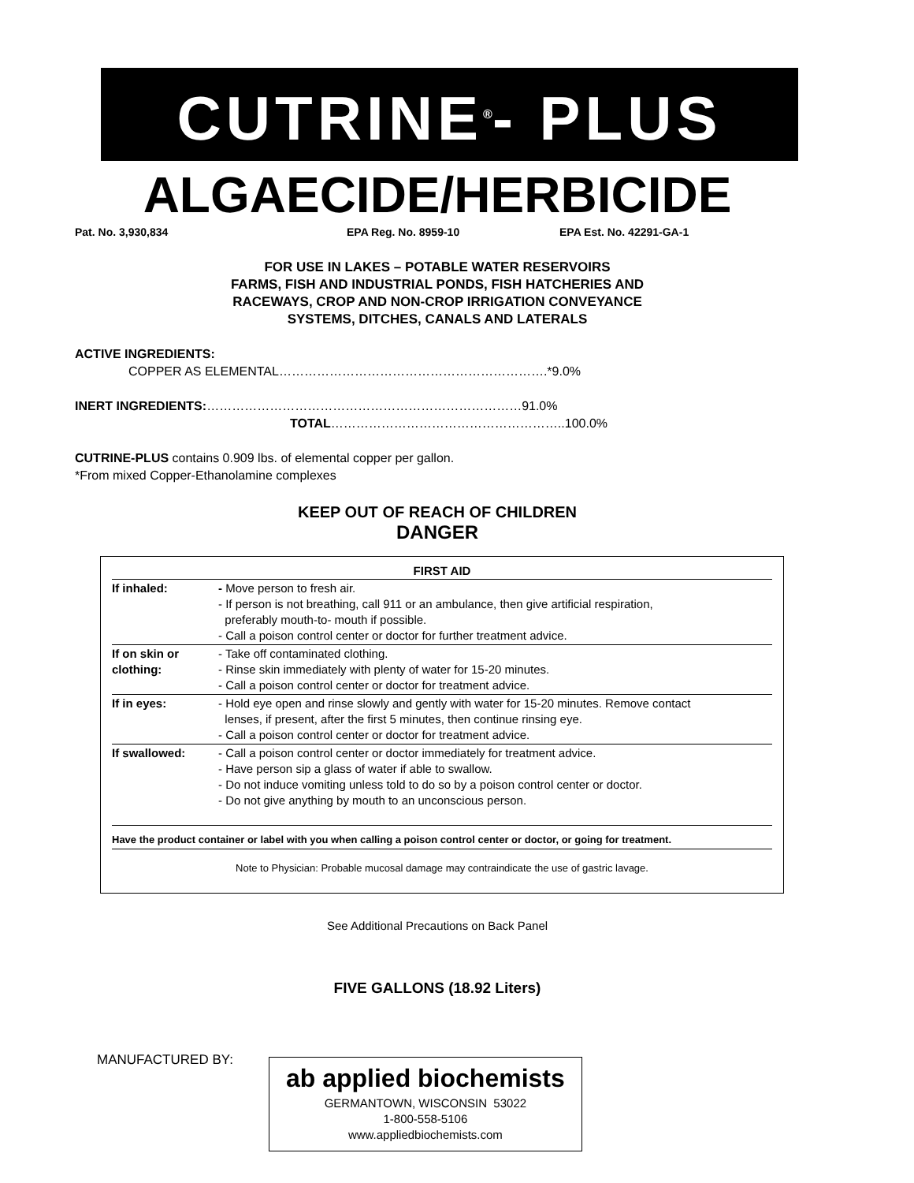CUTRINE<sup>®</sup>- PLUS
ALGAECIDE/HERBICIDE
Pat. No. 3,930,834 EPA Reg. No. 8959-10 EPA Est. No. 42291-GA-1
FOR USE IN LAKES – POTABLE WATER RESERVOIRS
FARMS, FISH AND INDUSTRIAL PONDS, FISH HATCHERIES AND
RACEWAYS, CROP AND NON-CROP IRRIGATION CONVEYANCE
SYSTEMS, DITCHES, CANALS AND LATERALS
ACTIVE INGREDIENTS:
COPPER AS ELEMENTAL……………………………………………………….*9.0%
INERT INGREDIENTS:…………………………………………………………………91.0%
TOTAL………………………………………………..100.0%
CUTRINE-PLUS contains 0.909 lbs. of elemental copper per gallon.
*From mixed Copper-Ethanolamine complexes
KEEP OUT OF REACH OF CHILDREN
DANGER
| FIRST AID | |
| --- | --- |
| If inhaled: | - Move person to fresh air. - If person is not breathing, call 911 or an ambulance, then give artificial respiration, preferably mouth-to- mouth if possible. - Call a poison control center or doctor for further treatment advice. |
| If on skin or clothing: | - Take off contaminated clothing. - Rinse skin immediately with plenty of water for 15-20 minutes. - Call a poison control center or doctor for treatment advice. |
| If in eyes: | - Hold eye open and rinse slowly and gently with water for 15-20 minutes. Remove contact lenses, if present, after the first 5 minutes, then continue rinsing eye. - Call a poison control center or doctor for treatment advice. |
| If swallowed: | - Call a poison control center or doctor immediately for treatment advice. - Have person sip a glass of water if able to swallow. - Do not induce vomiting unless told to do so by a poison control center or doctor. - Do not give anything by mouth to an unconscious person. |
| Have the product container or label with you when calling a poison control center or doctor, or going for treatment. | |
| Note to Physician: Probable mucosal damage may contraindicate the use of gastric lavage. | |
See Additional Precautions on Back Panel
FIVE GALLONS (18.92 Liters)
MANUFACTURED BY:
ab applied biochemists
GERMANTOWN, WISCONSIN 53022
1-800-558-5106
www.appliedbiochemists.com